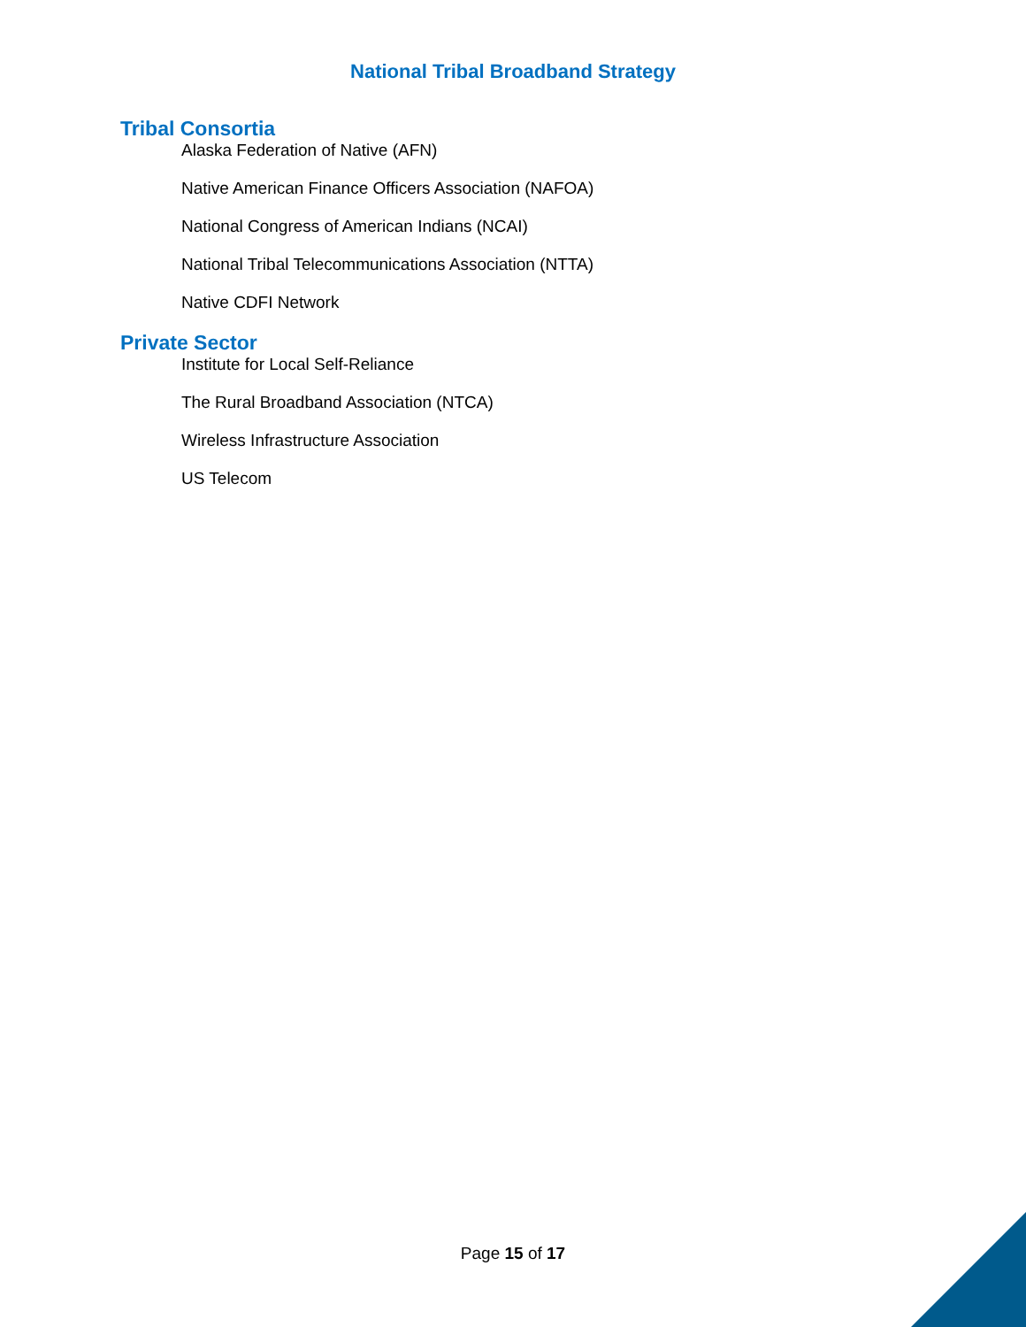National Tribal Broadband Strategy
Tribal Consortia
Alaska Federation of Native (AFN)
Native American Finance Officers Association (NAFOA)
National Congress of American Indians (NCAI)
National Tribal Telecommunications Association (NTTA)
Native CDFI Network
Private Sector
Institute for Local Self-Reliance
The Rural Broadband Association (NTCA)
Wireless Infrastructure Association
US Telecom
Page 15 of 17